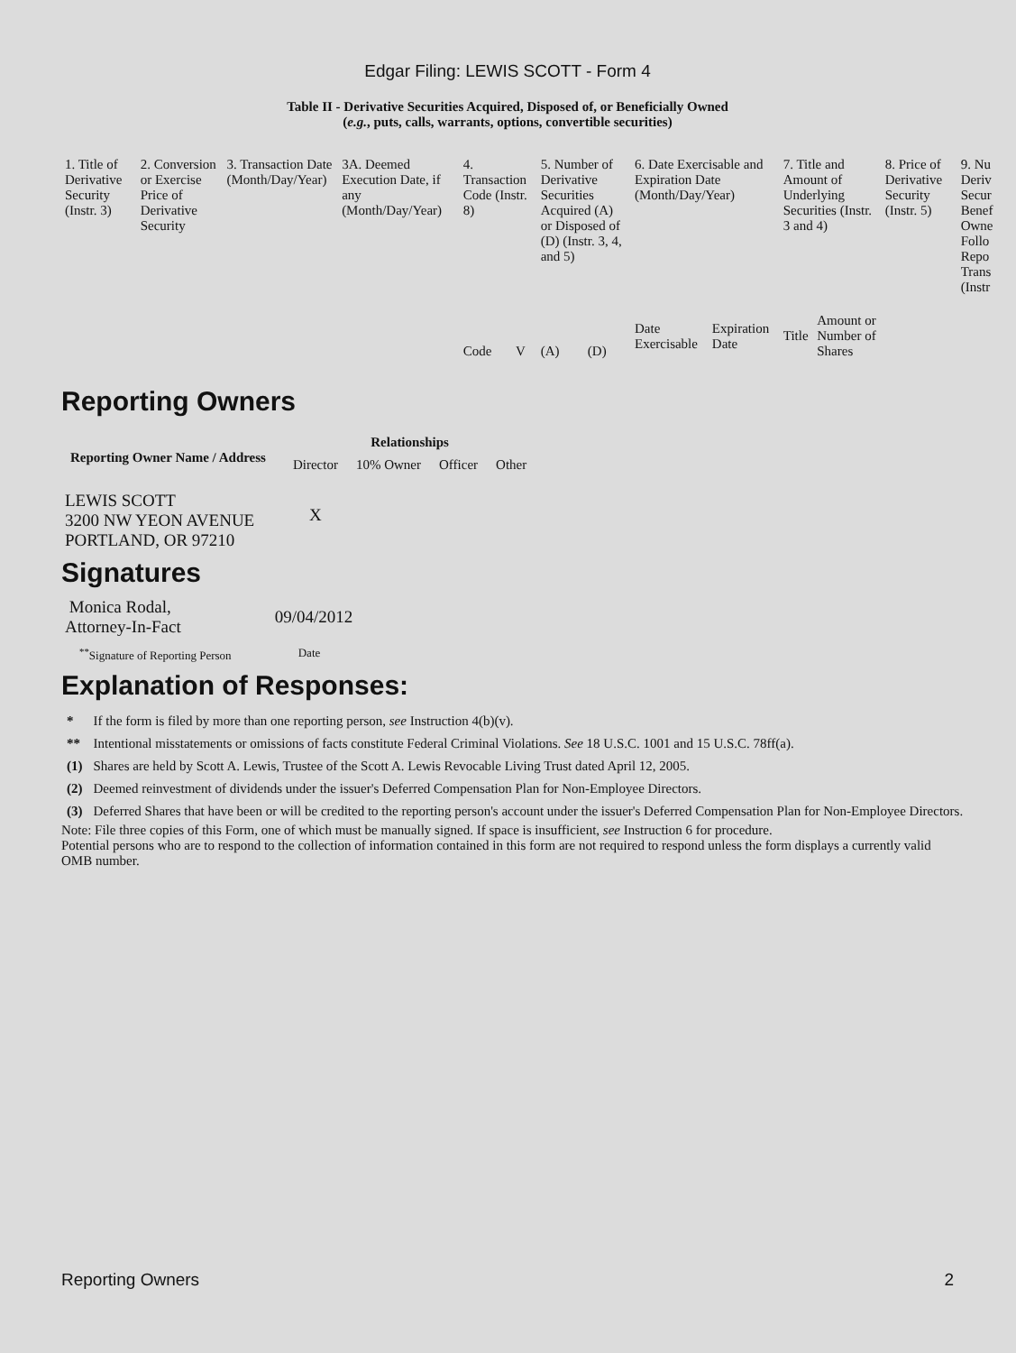Edgar Filing: LEWIS SCOTT - Form 4
Table II - Derivative Securities Acquired, Disposed of, or Beneficially Owned
(e.g., puts, calls, warrants, options, convertible securities)
| 1. Title of Derivative Security (Instr. 3) | 2. Conversion or Exercise Price of Derivative Security | 3. Transaction Date (Month/Day/Year) | 3A. Deemed Execution Date, if any (Month/Day/Year) | 4. Transaction Code (Instr. 8) | | 5. Number of Derivative Securities Acquired (A) or Disposed of (D) (Instr. 3, 4, and 5) | | 6. Date Exercisable and Expiration Date (Month/Day/Year) | | 7. Title and Amount of Underlying Securities (Instr. 3 and 4) | | 8. Price of Derivative Security (Instr. 5) | 9. Nu Deriv Secur Benef Owne Follo Repo Trans (Instr |
| --- | --- | --- | --- | --- | --- | --- | --- | --- | --- | --- | --- | --- | --- |
| | | | | Code | V | (A) | (D) | Date Exercisable | Expiration Date | Title | Amount or Number of Shares | | |
Reporting Owners
| Reporting Owner Name / Address | Relationships | | | |
| --- | --- | --- | --- | --- |
| | Director | 10% Owner | Officer | Other |
| LEWIS SCOTT 3200 NW YEON AVENUE PORTLAND, OR 97210 | X | | | |
Signatures
| Monica Rodal, Attorney-In-Fact | 09/04/2012 |
| <sup>**</sup> Signature of Reporting Person | Date |
Explanation of Responses:
| * | If the form is filed by more than one reporting person, see Instruction 4(b)(v). |
| ** | Intentional misstatements or omissions of facts constitute Federal Criminal Violations. See 18 U.S.C. 1001 and 15 U.S.C. 78ff(a). |
| (1) | Shares are held by Scott A. Lewis, Trustee of the Scott A. Lewis Revocable Living Trust dated April 12, 2005. |
| (2) | Deemed reinvestment of dividends under the issuer's Deferred Compensation Plan for Non-Employee Directors. |
| (3) | Deferred Shares that have been or will be credited to the reporting person's account under the issuer's Deferred Compensation Plan for Non-Employee Directors. |
Note: File three copies of this Form, one of which must be manually signed. If space is insufficient, see Instruction 6 for procedure.
Potential persons who are to respond to the collection of information contained in this form are not required to respond unless the form displays a currently valid OMB number.
Reporting Owners 2